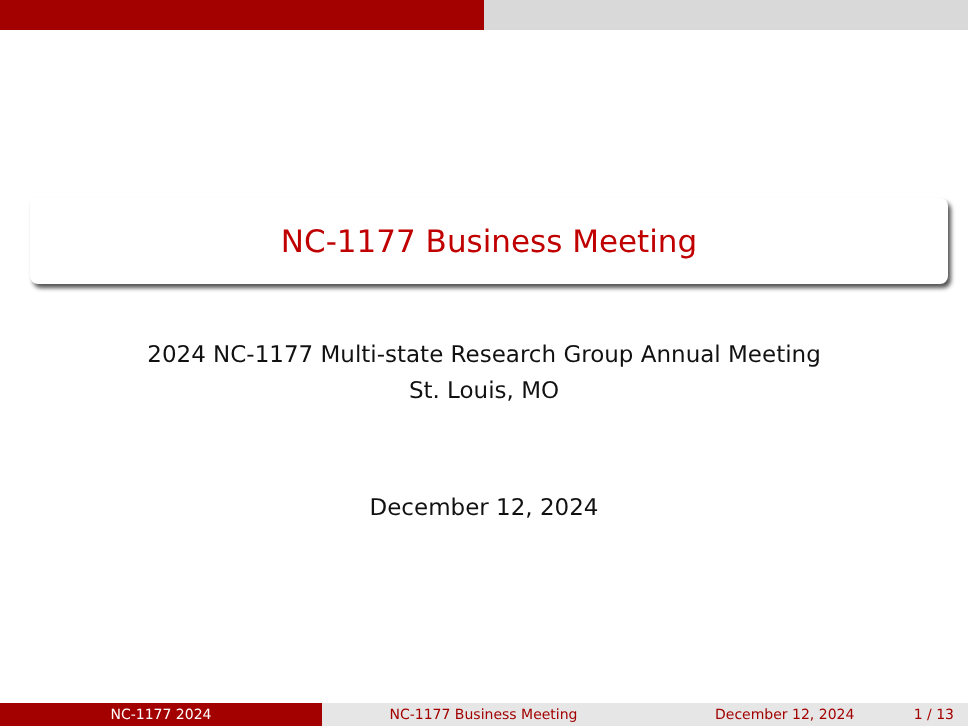NC-1177 Business Meeting
2024 NC-1177 Multi-state Research Group Annual Meeting
St. Louis, MO
December 12, 2024
NC-1177 2024 NC-1177 Business Meeting December 12, 2024 1 / 13